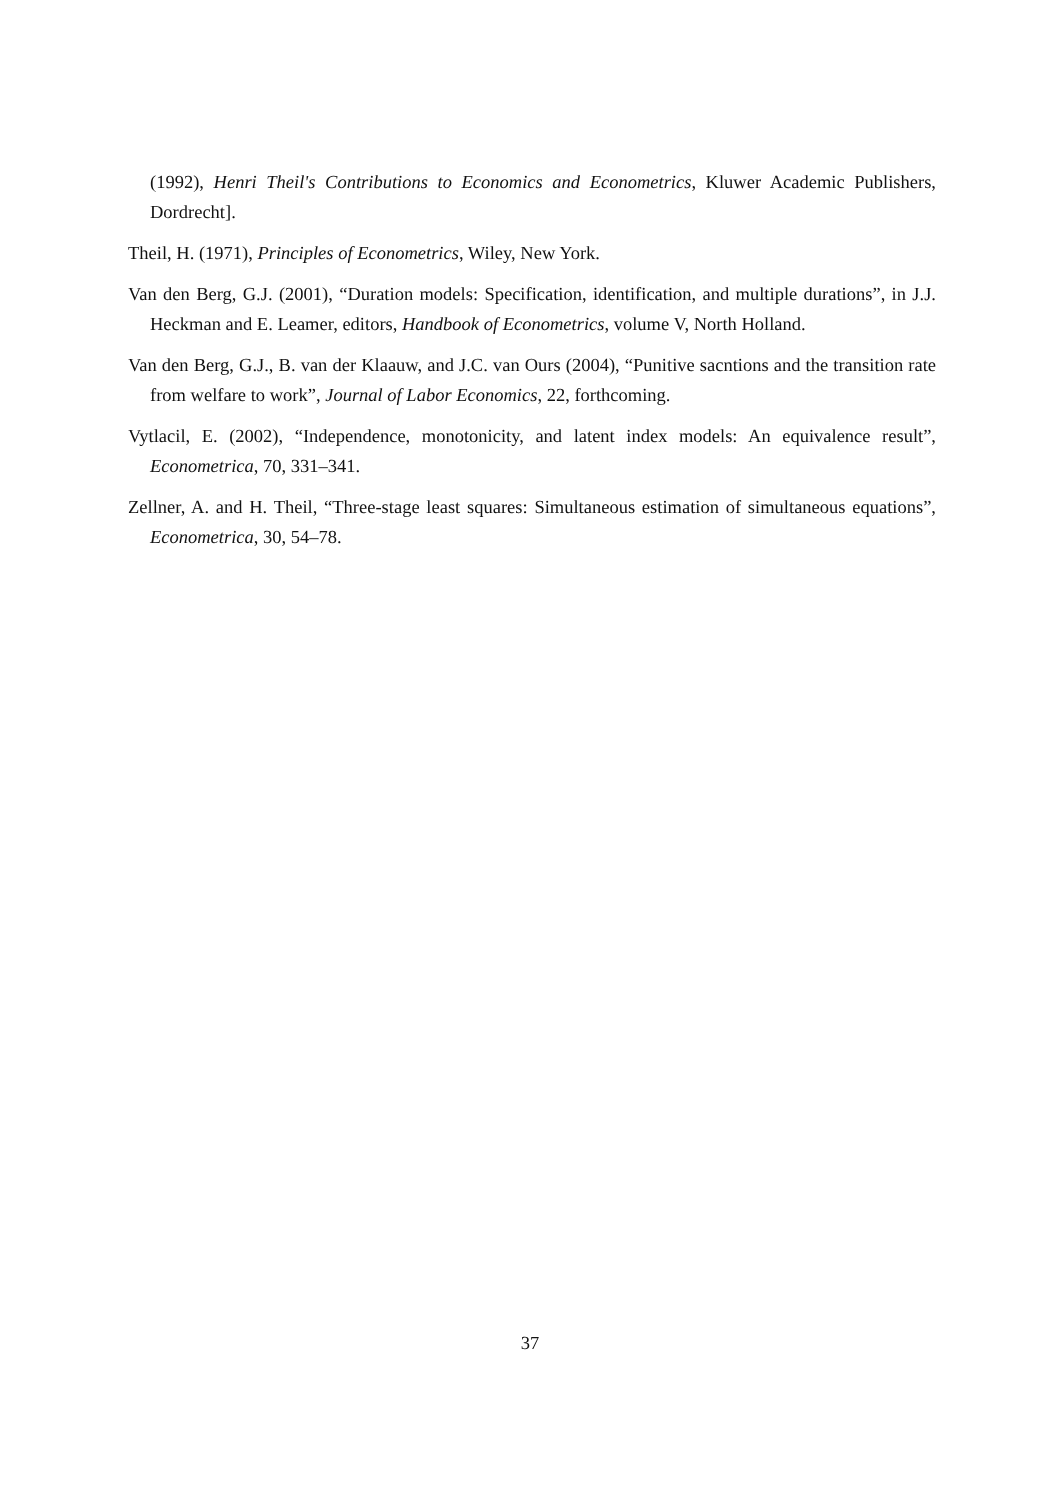(1992), Henri Theil's Contributions to Economics and Econometrics, Kluwer Academic Publishers, Dordrecht].
Theil, H. (1971), Principles of Econometrics, Wiley, New York.
Van den Berg, G.J. (2001), “Duration models: Specification, identification, and multiple durations”, in J.J. Heckman and E. Leamer, editors, Handbook of Econometrics, volume V, North Holland.
Van den Berg, G.J., B. van der Klaauw, and J.C. van Ours (2004), “Punitive sacntions and the transition rate from welfare to work”, Journal of Labor Economics, 22, forthcoming.
Vytlacil, E. (2002), “Independence, monotonicity, and latent index models: An equivalence result”, Econometrica, 70, 331–341.
Zellner, A. and H. Theil, “Three-stage least squares: Simultaneous estimation of simultaneous equations”, Econometrica, 30, 54–78.
37